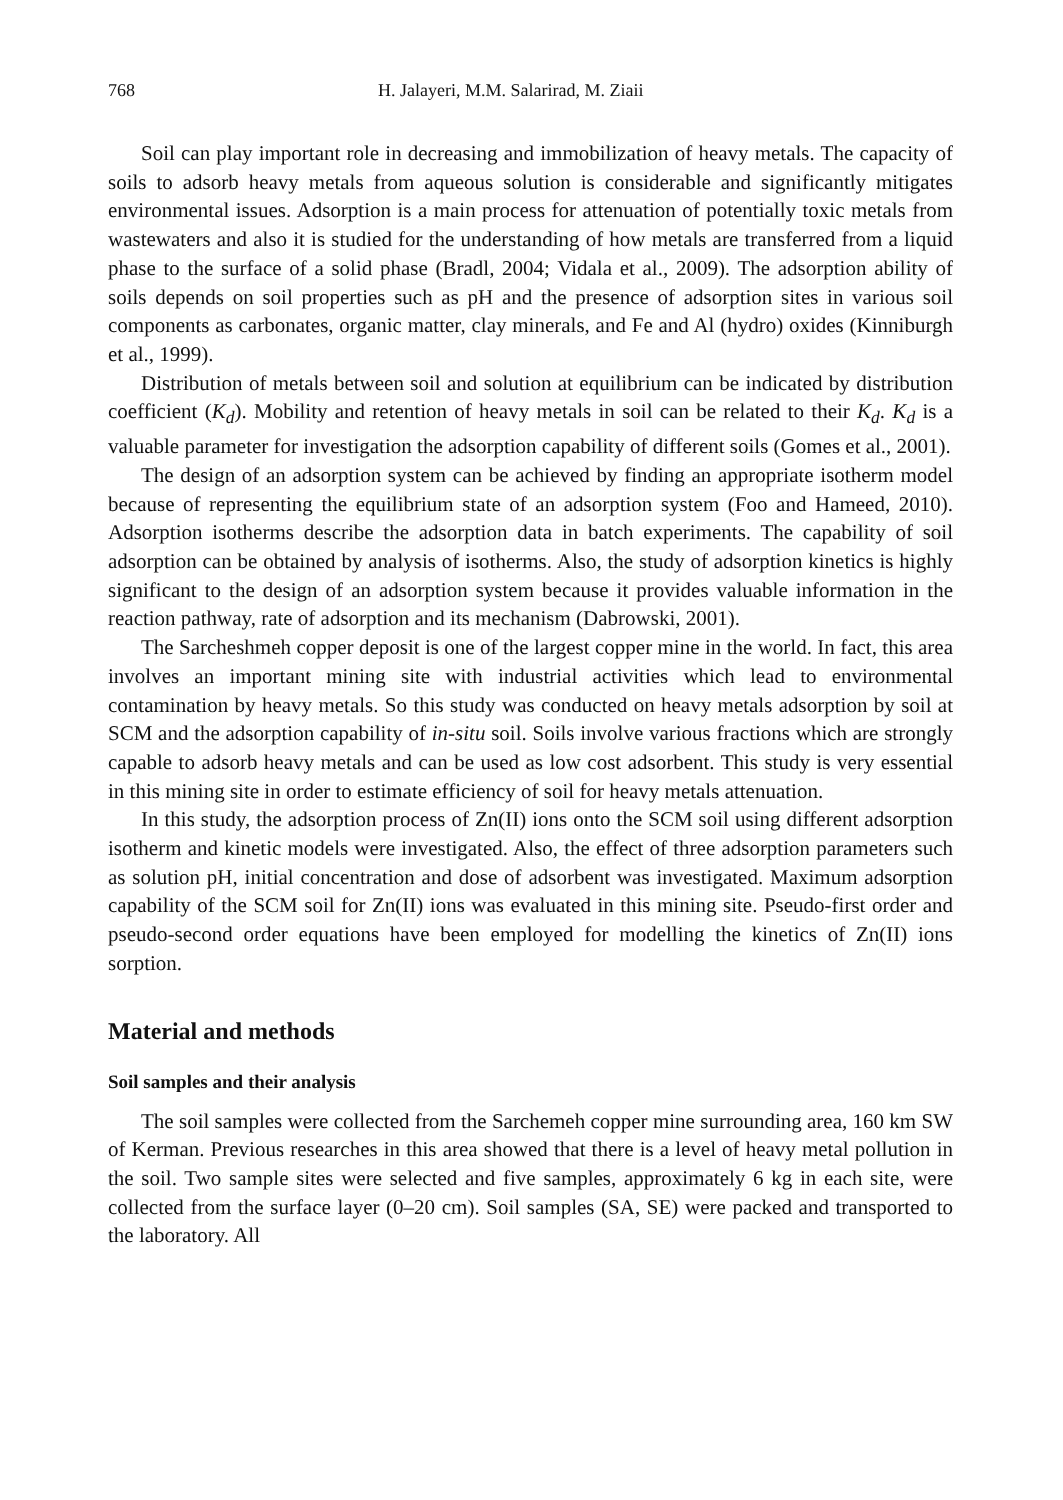768 H. Jalayeri, M.M. Salarirad, M. Ziaii
Soil can play important role in decreasing and immobilization of heavy metals. The capacity of soils to adsorb heavy metals from aqueous solution is considerable and significantly mitigates environmental issues. Adsorption is a main process for attenuation of potentially toxic metals from wastewaters and also it is studied for the understanding of how metals are transferred from a liquid phase to the surface of a solid phase (Bradl, 2004; Vidala et al., 2009). The adsorption ability of soils depends on soil properties such as pH and the presence of adsorption sites in various soil components as carbonates, organic matter, clay minerals, and Fe and Al (hydro) oxides (Kinniburgh et al., 1999).
Distribution of metals between soil and solution at equilibrium can be indicated by distribution coefficient (K<sub>d</sub>). Mobility and retention of heavy metals in soil can be related to their K<sub>d</sub>. K<sub>d</sub> is a valuable parameter for investigation the adsorption capability of different soils (Gomes et al., 2001).
The design of an adsorption system can be achieved by finding an appropriate isotherm model because of representing the equilibrium state of an adsorption system (Foo and Hameed, 2010). Adsorption isotherms describe the adsorption data in batch experiments. The capability of soil adsorption can be obtained by analysis of isotherms. Also, the study of adsorption kinetics is highly significant to the design of an adsorption system because it provides valuable information in the reaction pathway, rate of adsorption and its mechanism (Dabrowski, 2001).
The Sarcheshmeh copper deposit is one of the largest copper mine in the world. In fact, this area involves an important mining site with industrial activities which lead to environmental contamination by heavy metals. So this study was conducted on heavy metals adsorption by soil at SCM and the adsorption capability of in-situ soil. Soils involve various fractions which are strongly capable to adsorb heavy metals and can be used as low cost adsorbent. This study is very essential in this mining site in order to estimate efficiency of soil for heavy metals attenuation.
In this study, the adsorption process of Zn(II) ions onto the SCM soil using different adsorption isotherm and kinetic models were investigated. Also, the effect of three adsorption parameters such as solution pH, initial concentration and dose of adsorbent was investigated. Maximum adsorption capability of the SCM soil for Zn(II) ions was evaluated in this mining site. Pseudo-first order and pseudo-second order equations have been employed for modelling the kinetics of Zn(II) ions sorption.
Material and methods
Soil samples and their analysis
The soil samples were collected from the Sarchemeh copper mine surrounding area, 160 km SW of Kerman. Previous researches in this area showed that there is a level of heavy metal pollution in the soil. Two sample sites were selected and five samples, approximately 6 kg in each site, were collected from the surface layer (0–20 cm). Soil samples (SA, SE) were packed and transported to the laboratory. All